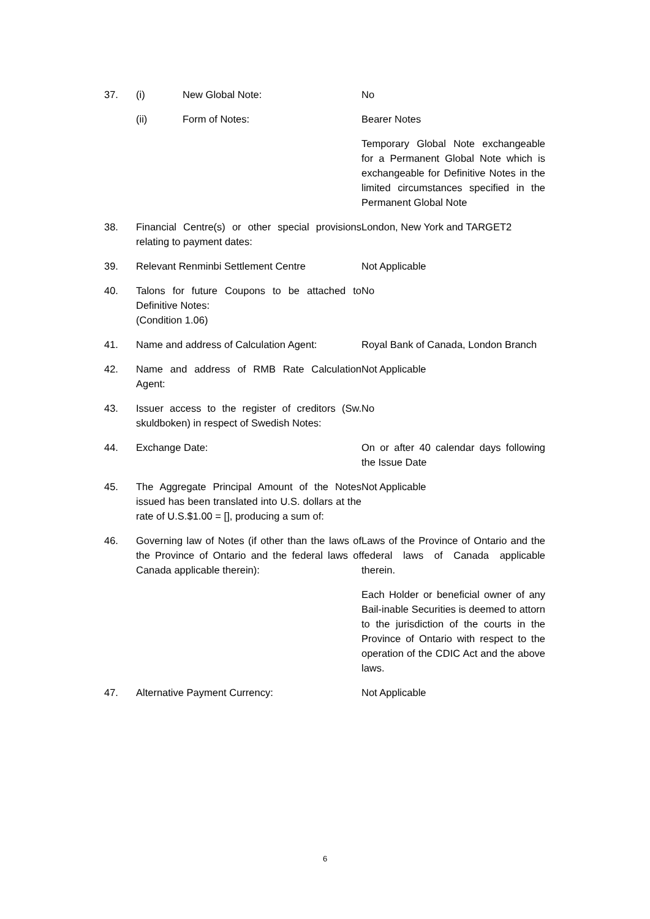| 37. | (i) New Global Note: | No |
| | (ii) Form of Notes: | Bearer Notes |
| | | Temporary Global Note exchangeable for a Permanent Global Note which is exchangeable for Definitive Notes in the limited circumstances specified in the Permanent Global Note |
| 38. | Financial Centre(s) or other special provisions relating to payment dates: | London, New York and TARGET2 |
| 39. | Relevant Renminbi Settlement Centre | Not Applicable |
| 40. | Talons for future Coupons to be attached to Definitive Notes: (Condition 1.06) | No |
| 41. | Name and address of Calculation Agent: | Royal Bank of Canada, London Branch |
| 42. | Name and address of RMB Rate Calculation Agent: | Not Applicable |
| 43. | Issuer access to the register of creditors (Sw. skuldboken) in respect of Swedish Notes: | No |
| 44. | Exchange Date: | On or after 40 calendar days following the Issue Date |
| 45. | The Aggregate Principal Amount of the Notes issued has been translated into U.S. dollars at the rate of U.S.$1.00 = [], producing a sum of: | Not Applicable |
| 46. | Governing law of Notes (if other than the laws of the Province of Ontario and the federal laws of Canada applicable therein): | Laws of the Province of Ontario and the federal laws of Canada applicable therein. |
| | | Each Holder or beneficial owner of any Bail-inable Securities is deemed to attorn to the jurisdiction of the courts in the Province of Ontario with respect to the operation of the CDIC Act and the above laws. |
| 47. | Alternative Payment Currency: | Not Applicable |
6